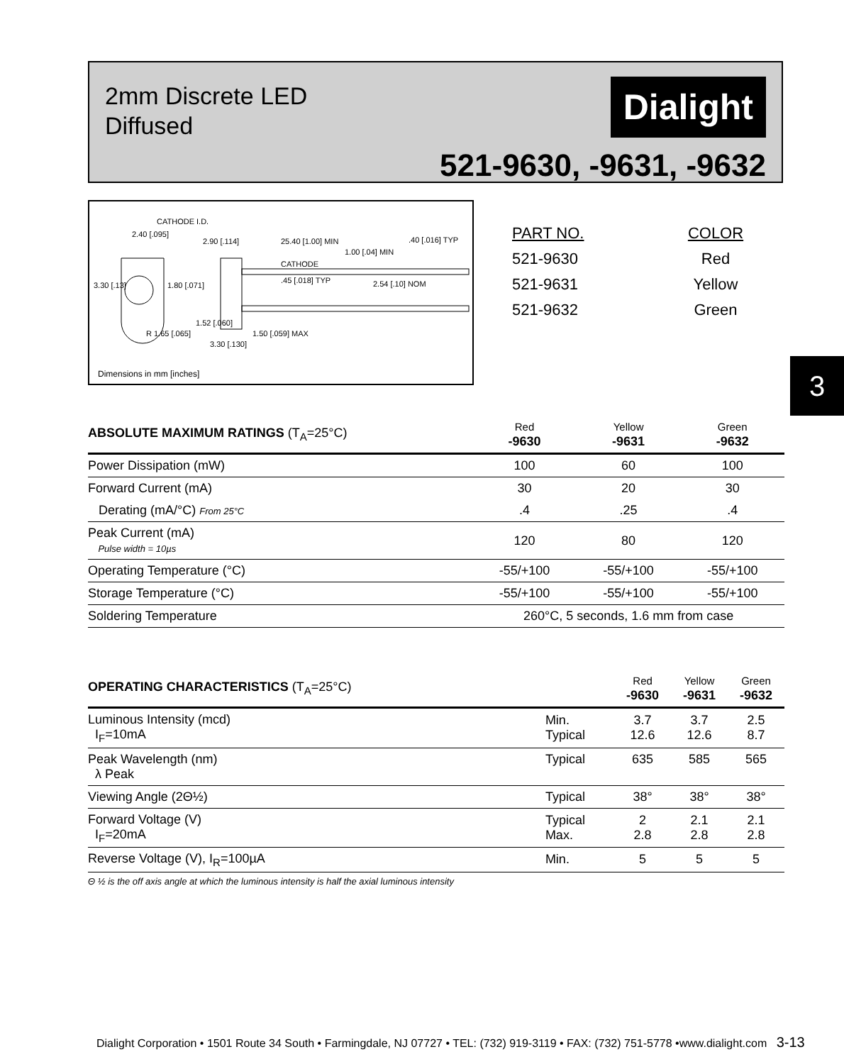2mm Discrete LED
Diffused
Dialight
521-9630, -9631, -9632
CATHODE I.D.
2.40 [.095]
2.90 [.114] 25.40 [1.00] MIN
1.00 [.04] MIN
.40 [.016] TYP
CATHODE
3.30 [.13] 1.80 [.071]
.45 [.018] TYP 2.54 [.10] NOM
1.52 [.060]
1.50 [.059] MAX
R 1.65 [.065]
3.30 [.130]
Dimensions in mm [inches]
| PART NO. | COLOR |
| 521-9630 | Red |
| 521-9631 | Yellow |
| 521-9632 | Green |
3
| ABSOLUTE MAXIMUM RATINGS (T<sub>A</sub>=25°C) | Red -9630 | Yellow -9631 | Green -9632 |
| --- | --- | --- | --- |
| Power Dissipation (mW) | 100 | 60 | 100 |
| Forward Current (mA) | 30 | 20 | 30 |
| Derating (mA/°C) From 25°C | .4 | .25 | .4 |
| Peak Current (mA) Pulse width = 10µs | 120 | 80 | 120 |
| Operating Temperature (°C) | -55/+100 | -55/+100 | -55/+100 |
| Storage Temperature (°C) | -55/+100 | -55/+100 | -55/+100 |
| Soldering Temperature | 260°C, 5 seconds, 1.6 mm from case | | |
| OPERATING CHARACTERISTICS (T<sub>A</sub>=25°C) | | Red -9630 | Yellow -9631 | Green -9632 |
| --- | --- | --- | --- | --- |
| Luminous Intensity (mcd) I<sub>F</sub>=10mA | Min. Typical | 3.7 12.6 | 3.7 12.6 | 2.5 8.7 |
| Peak Wavelength (nm) λ Peak | Typical | 635 | 585 | 565 |
| Viewing Angle (2Θ½) | Typical | 38° | 38° | 38° |
| Forward Voltage (V) I<sub>F</sub>=20mA | Typical Max. | 2 2.8 | 2.1 2.8 | 2.1 2.8 |
| Reverse Voltage (V), I<sub>R</sub>=100µA | Min. | 5 | 5 | 5 |
| Θ ½ is the off axis angle at which the luminous intensity is half the axial luminous intensity | | | | |
Dialight Corporation • 1501 Route 34 South • Farmingdale, NJ 07727 • TEL: (732) 919-3119 • FAX: (732) 751-5778 •www.dialight.com 3-13